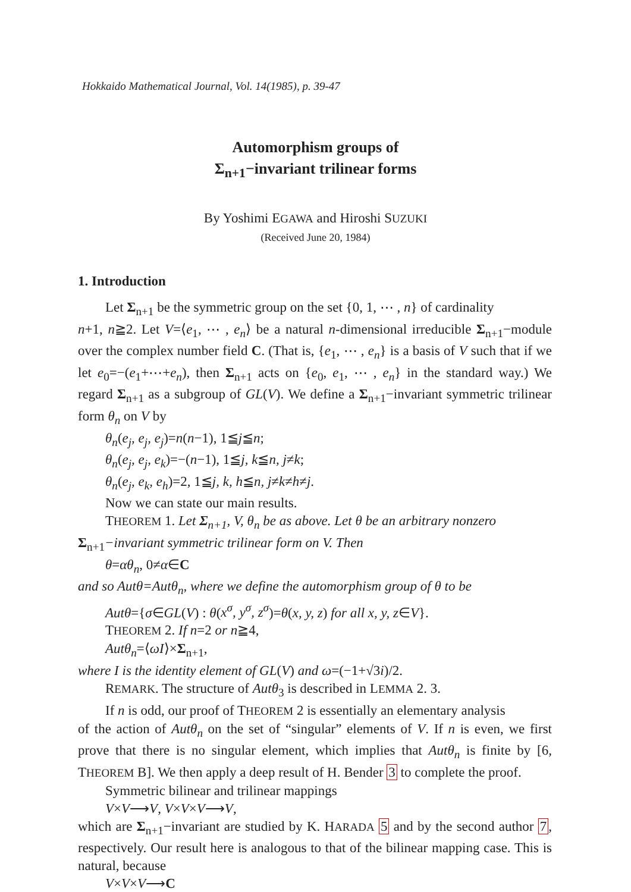Hokkaido Mathematical Journal, Vol. 14(1985), p. 39-47
Automorphism groups of
Σ<sub>n+1</sub>−invariant trilinear forms
By Yoshimi EGAWA and Hiroshi SUZUKI
(Received June 20, 1984)
1. Introduction
Let Σ<sub>n+1</sub> be the symmetric group on the set {0, 1, ⋯ , n} of cardinality
n+1, n≧2. Let V=⟨e<sub>1</sub>, ⋯ , e<sub>n</sub>⟩ be a natural n-dimensional irreducible Σ<sub>n+1</sub>−module over the complex number field C. (That is, {e<sub>1</sub>, ⋯ , e<sub>n</sub>} is a basis of V such that if we let e<sub>0</sub>=−(e<sub>1</sub>+⋯+e<sub>n</sub>), then Σ<sub>n+1</sub> acts on {e<sub>0</sub>, e<sub>1</sub>, ⋯ , e<sub>n</sub>} in the standard way.) We regard Σ<sub>n+1</sub> as a subgroup of GL(V). We define a Σ<sub>n+1</sub>−invariant symmetric trilinear form θ<sub>n</sub> on V by
θ<sub>n</sub>(e<sub>j</sub>, e<sub>j</sub>, e<sub>j</sub>)=n(n−1), 1≦j≦n;
θ<sub>n</sub>(e<sub>j</sub>, e<sub>j</sub>, e<sub>k</sub>)=−(n−1), 1≦j, k≦n, j≠k;
θ<sub>n</sub>(e<sub>j</sub>, e<sub>k</sub>, e<sub>h</sub>)=2, 1≦j, k, h≦n, j≠k≠h≠j.
Now we can state our main results.
THEOREM 1. Let Σ<sub>n+1</sub>, V, θ<sub>n</sub> be as above. Let θ be an arbitrary nonzero
Σ<sub>n+1</sub>−invariant symmetric trilinear form on V. Then
θ=αθ<sub>n</sub>, 0≠α∈C
and so Autθ=Autθ<sub>n</sub>, where we define the automorphism group of θ to be
Autθ={σ∈GL(V) : θ(x<sup>σ</sup>, y<sup>σ</sup>, z<sup>σ</sup>)=θ(x, y, z) for all x, y, z∈V}.
THEOREM 2. If n=2 or n≧4,
Autθ<sub>n</sub>=⟨ωI⟩×Σ<sub>n+1</sub>,
where I is the identity element of GL(V) and ω=(−1+√3i)/2.
REMARK. The structure of Autθ<sub>3</sub> is described in LEMMA 2. 3.
If n is odd, our proof of THEOREM 2 is essentially an elementary analysis
of the action of Autθ<sub>n</sub> on the set of “singular” elements of V. If n is even, we first prove that there is no singular element, which implies that Autθ<sub>n</sub> is finite by [6, THEOREM B]. We then apply a deep result of H. Bender 3 to complete the proof.
Symmetric bilinear and trilinear mappings
V×V⟶V, V×V×V⟶V,
which are Σ<sub>n+1</sub>−invariant are studied by K. HARADA 5 and by the second author 7, respectively. Our result here is analogous to that of the bilinear mapping case. This is natural, because
V×V×V⟶C